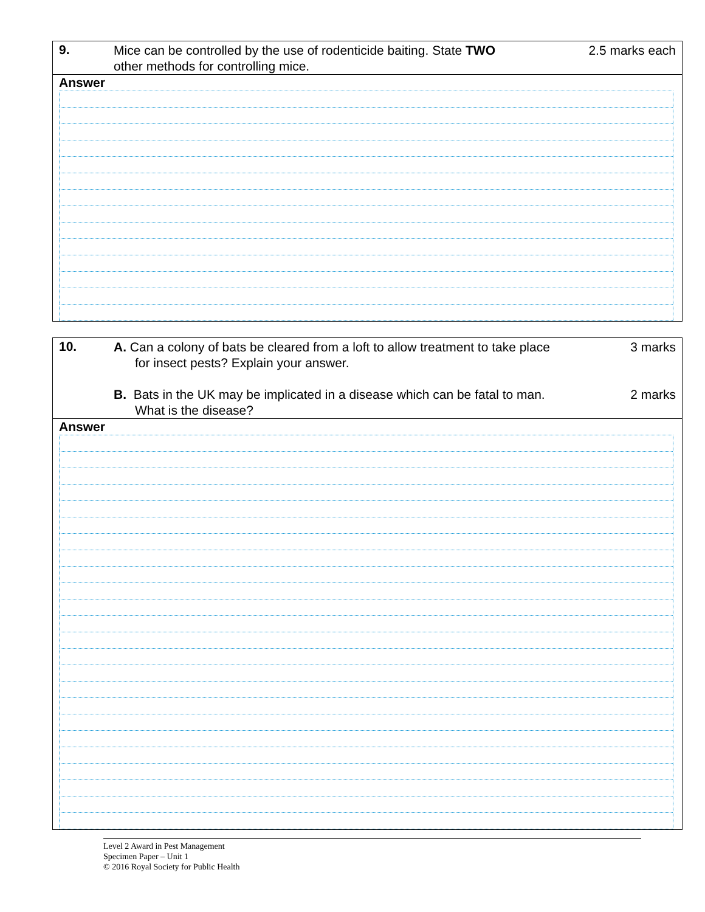9.
Mice can be controlled by the use of rodenticide baiting. State TWO
other methods for controlling mice.
2.5 marks each
Answer
10.
A. Can a colony of bats be cleared from a loft to allow treatment to take place
for insect pests? Explain your answer.
B. Bats in the UK may be implicated in a disease which can be fatal to man.
What is the disease?
3 marks
2 marks
Answer
Level 2 Award in Pest Management
Specimen Paper – Unit 1
© 2016 Royal Society for Public Health